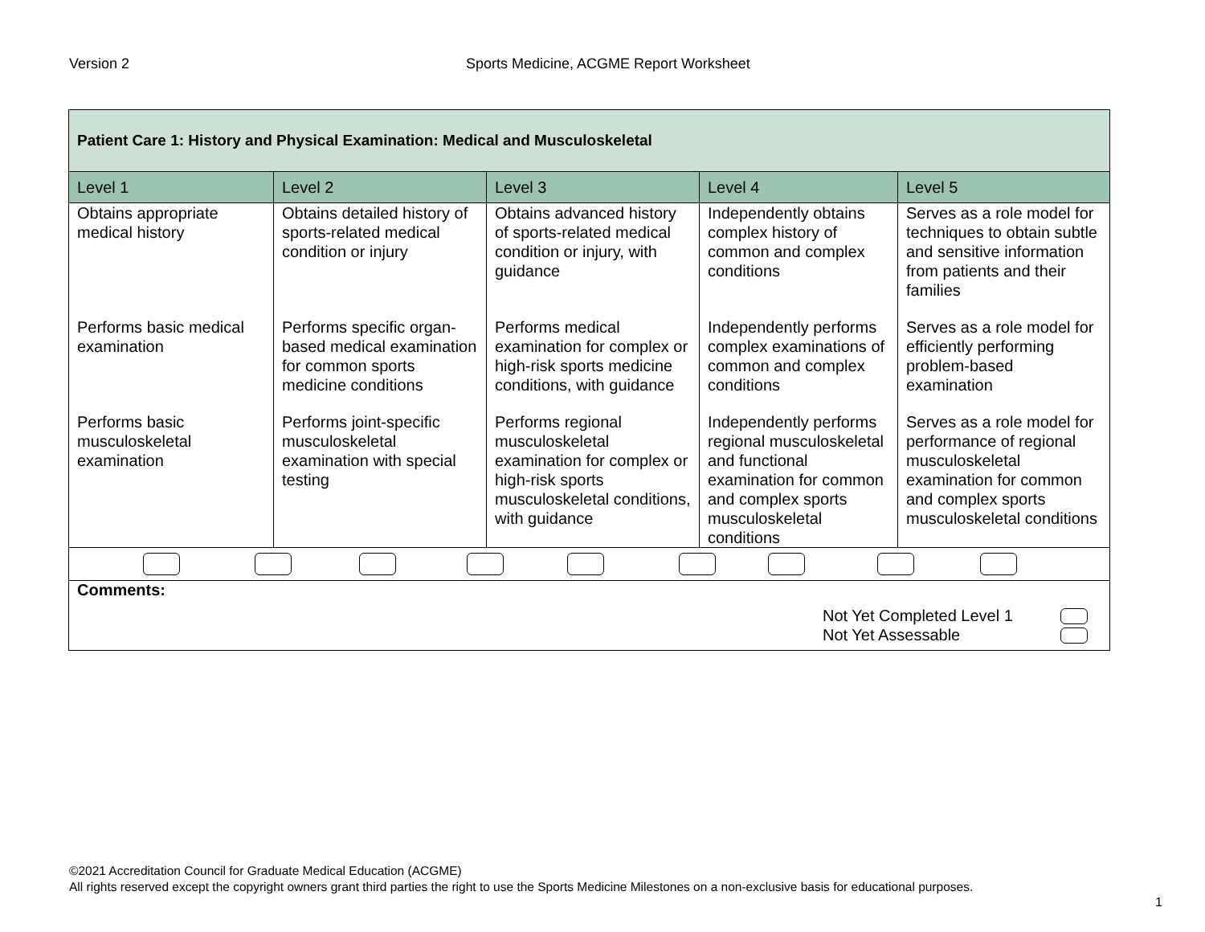Version 2 Sports Medicine, ACGME Report Worksheet
| Patient Care 1: History and Physical Examination: Medical and Musculoskeletal | | | | |
| Level 1 | Level 2 | Level 3 | Level 4 | Level 5 |
| Obtains appropriate medical history | Obtains detailed history of sports-related medical condition or injury | Obtains advanced history of sports-related medical condition or injury, with guidance | Independently obtains complex history of common and complex conditions | Serves as a role model for techniques to obtain subtle and sensitive information from patients and their families |
| Performs basic medical examination | Performs specific organ-based medical examination for common sports medicine conditions | Performs medical examination for complex or high-risk sports medicine conditions, with guidance | Independently performs complex examinations of common and complex conditions | Serves as a role model for efficiently performing problem-based examination |
| Performs basic musculoskeletal examination | Performs joint-specific musculoskeletal examination with special testing | Performs regional musculoskeletal examination for complex or high-risk sports musculoskeletal conditions, with guidance | Independently performs regional musculoskeletal and functional examination for common and complex sports musculoskeletal conditions | Serves as a role model for performance of regional musculoskeletal examination for common and complex sports musculoskeletal conditions |
| Comments: Not Yet Completed Level 1 Not Yet Assessable | | | | |
©2021 Accreditation Council for Graduate Medical Education (ACGME)
All rights reserved except the copyright owners grant third parties the right to use the Sports Medicine Milestones on a non-exclusive basis for educational purposes.
1